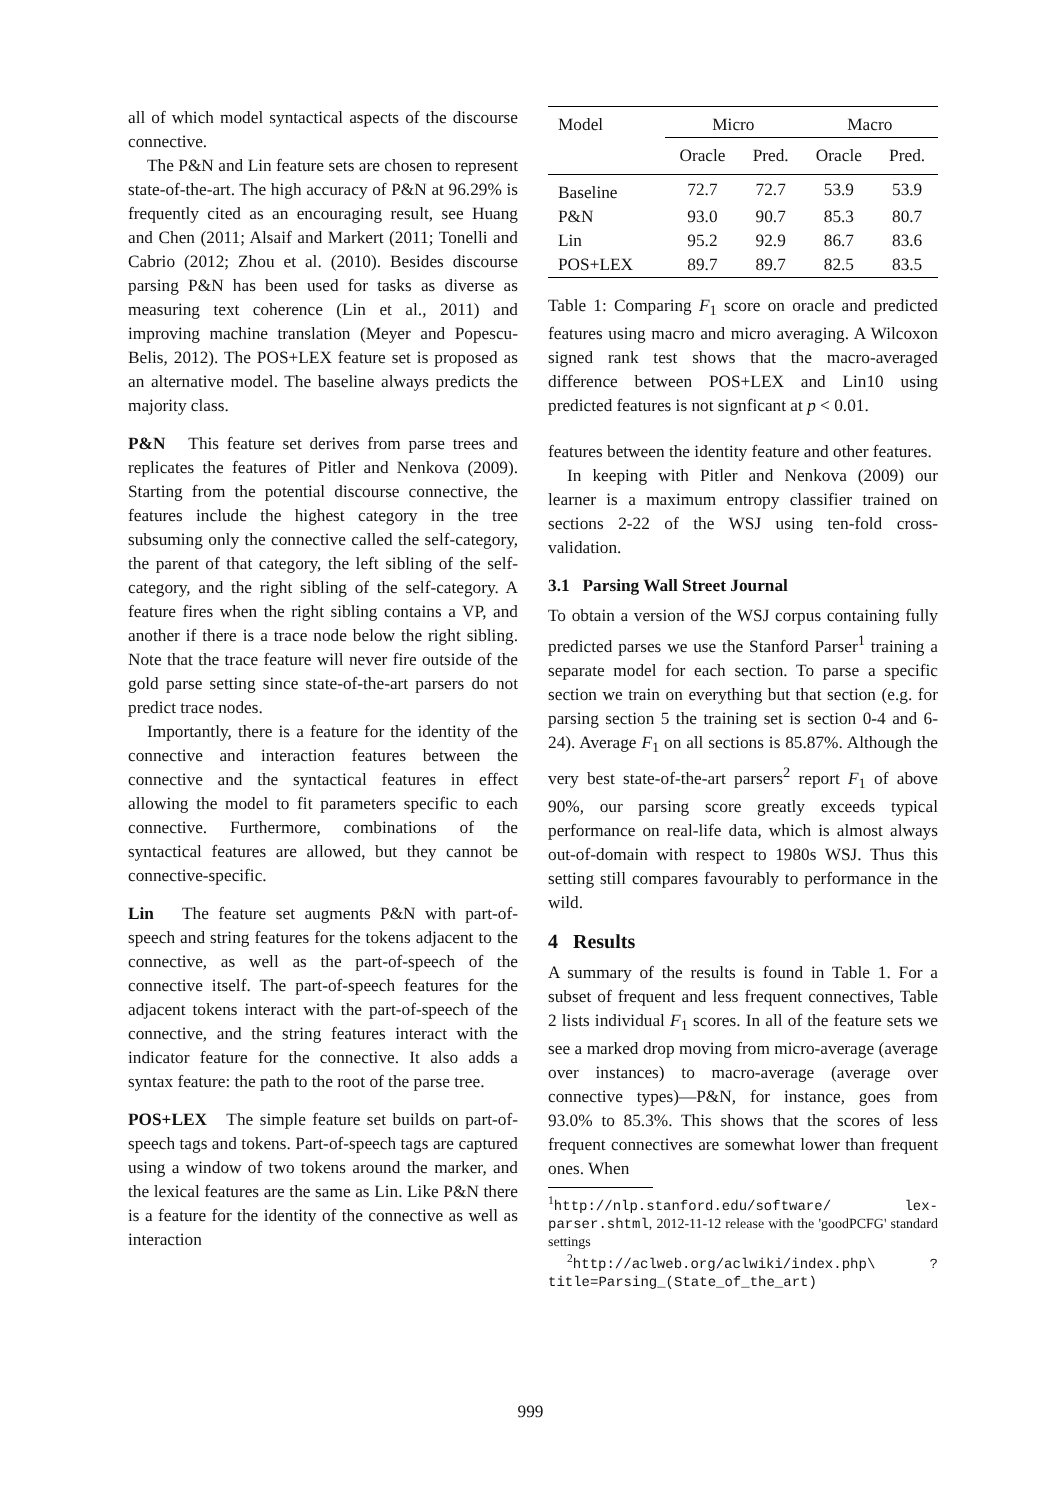all of which model syntactical aspects of the discourse connective.
The P&N and Lin feature sets are chosen to represent state-of-the-art. The high accuracy of P&N at 96.29% is frequently cited as an encouraging result, see Huang and Chen (2011; Alsaif and Markert (2011; Tonelli and Cabrio (2012; Zhou et al. (2010). Besides discourse parsing P&N has been used for tasks as diverse as measuring text coherence (Lin et al., 2011) and improving machine translation (Meyer and Popescu-Belis, 2012). The POS+LEX feature set is proposed as an alternative model. The baseline always predicts the majority class.
P&N This feature set derives from parse trees and replicates the features of Pitler and Nenkova (2009). Starting from the potential discourse connective, the features include the highest category in the tree subsuming only the connective called the self-category, the parent of that category, the left sibling of the self-category, and the right sibling of the self-category. A feature fires when the right sibling contains a VP, and another if there is a trace node below the right sibling. Note that the trace feature will never fire outside of the gold parse setting since state-of-the-art parsers do not predict trace nodes.
Importantly, there is a feature for the identity of the connective and interaction features between the connective and the syntactical features in effect allowing the model to fit parameters specific to each connective. Furthermore, combinations of the syntactical features are allowed, but they cannot be connective-specific.
Lin The feature set augments P&N with part-of-speech and string features for the tokens adjacent to the connective, as well as the part-of-speech of the connective itself. The part-of-speech features for the adjacent tokens interact with the part-of-speech of the connective, and the string features interact with the indicator feature for the connective. It also adds a syntax feature: the path to the root of the parse tree.
POS+LEX The simple feature set builds on part-of-speech tags and tokens. Part-of-speech tags are captured using a window of two tokens around the marker, and the lexical features are the same as Lin. Like P&N there is a feature for the identity of the connective as well as interaction
| Model | Micro | | Macro | |
| --- | --- | --- | --- | --- |
| | Oracle | Pred. | Oracle | Pred. |
| Baseline | 72.7 | 72.7 | 53.9 | 53.9 |
| P&N | 93.0 | 90.7 | 85.3 | 80.7 |
| Lin | 95.2 | 92.9 | 86.7 | 83.6 |
| POS+LEX | 89.7 | 89.7 | 82.5 | 83.5 |
Table 1: Comparing F<sub>1</sub> score on oracle and predicted features using macro and micro averaging. A Wilcoxon signed rank test shows that the macro-averaged difference between POS+LEX and Lin10 using predicted features is not signficant at p < 0.01.
features between the identity feature and other features.
In keeping with Pitler and Nenkova (2009) our learner is a maximum entropy classifier trained on sections 2-22 of the WSJ using ten-fold cross-validation.
3.1 Parsing Wall Street Journal
To obtain a version of the WSJ corpus containing fully predicted parses we use the Stanford Parser<sup>1</sup> training a separate model for each section. To parse a specific section we train on everything but that section (e.g. for parsing section 5 the training set is section 0-4 and 6-24). Average F<sub>1</sub> on all sections is 85.87%. Although the very best state-of-the-art parsers<sup>2</sup> report F<sub>1</sub> of above 90%, our parsing score greatly exceeds typical performance on real-life data, which is almost always out-of-domain with respect to 1980s WSJ. Thus this setting still compares favourably to performance in the wild.
4 Results
A summary of the results is found in Table 1. For a subset of frequent and less frequent connectives, Table 2 lists individual F<sub>1</sub> scores. In all of the feature sets we see a marked drop moving from micro-average (average over instances) to macro-average (average over connective types)—P&N, for instance, goes from 93.0% to 85.3%. This shows that the scores of less frequent connectives are somewhat lower than frequent ones. When
<sup>1</sup> http://nlp.stanford.edu/software/ lex-parser.shtml, 2012-11-12 release with the 'goodPCFG' standard settings
<sup>2</sup> http://aclweb.org/aclwiki/index.php\ ?title=Parsing_(State_of_the_art)
999